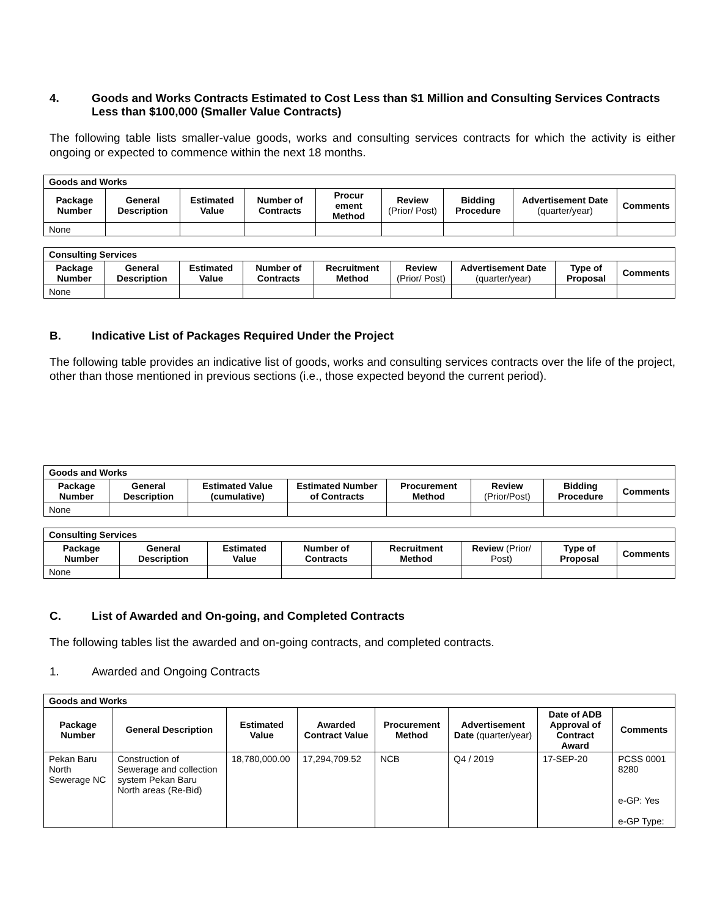4. Goods and Works Contracts Estimated to Cost Less than $1 Million and Consulting Services Contracts Less than $100,000 (Smaller Value Contracts)
The following table lists smaller-value goods, works and consulting services contracts for which the activity is either ongoing or expected to commence within the next 18 months.
| Goods and Works | | | | | | | | |
| --- | --- | --- | --- | --- | --- | --- | --- | --- |
| Package Number | General Description | Estimated Value | Number of Contracts | Procur ement Method | Review (Prior/ Post) | Bidding Procedure | Advertisement Date (quarter/year) | Comments |
| None | | | | | | | | |
| Consulting Services | | | | | | | | |
| --- | --- | --- | --- | --- | --- | --- | --- | --- |
| Package Number | General Description | Estimated Value | Number of Contracts | Recruitment Method | Review (Prior/ Post) | Advertisement Date (quarter/year) | Type of Proposal | Comments |
| None | | | | | | | | |
B. Indicative List of Packages Required Under the Project
The following table provides an indicative list of goods, works and consulting services contracts over the life of the project, other than those mentioned in previous sections (i.e., those expected beyond the current period).
| Goods and Works | | | | | | | |
| --- | --- | --- | --- | --- | --- | --- | --- |
| Package Number | General Description | Estimated Value (cumulative) | Estimated Number of Contracts | Procurement Method | Review (Prior/Post) | Bidding Procedure | Comments |
| None | | | | | | | |
| Consulting Services | | | | | | | |
| --- | --- | --- | --- | --- | --- | --- | --- |
| Package Number | General Description | Estimated Value | Number of Contracts | Recruitment Method | Review (Prior/ Post) | Type of Proposal | Comments |
| None | | | | | | | |
C. List of Awarded and On-going, and Completed Contracts
The following tables list the awarded and on-going contracts, and completed contracts.
1. Awarded and Ongoing Contracts
| Goods and Works | | | | | | | |
| --- | --- | --- | --- | --- | --- | --- | --- |
| Package Number | General Description | Estimated Value | Awarded Contract Value | Procurement Method | Advertisement Date (quarter/year) | Date of ADB Approval of Contract Award | Comments |
| Pekan Baru North Sewerage NC | Construction of Sewerage and collection system Pekan Baru North areas (Re-Bid) | 18,780,000.00 | 17,294,709.52 | NCB | Q4 / 2019 | 17-SEP-20 | PCSS 0001 8280 e-GP: Yes e-GP Type: |